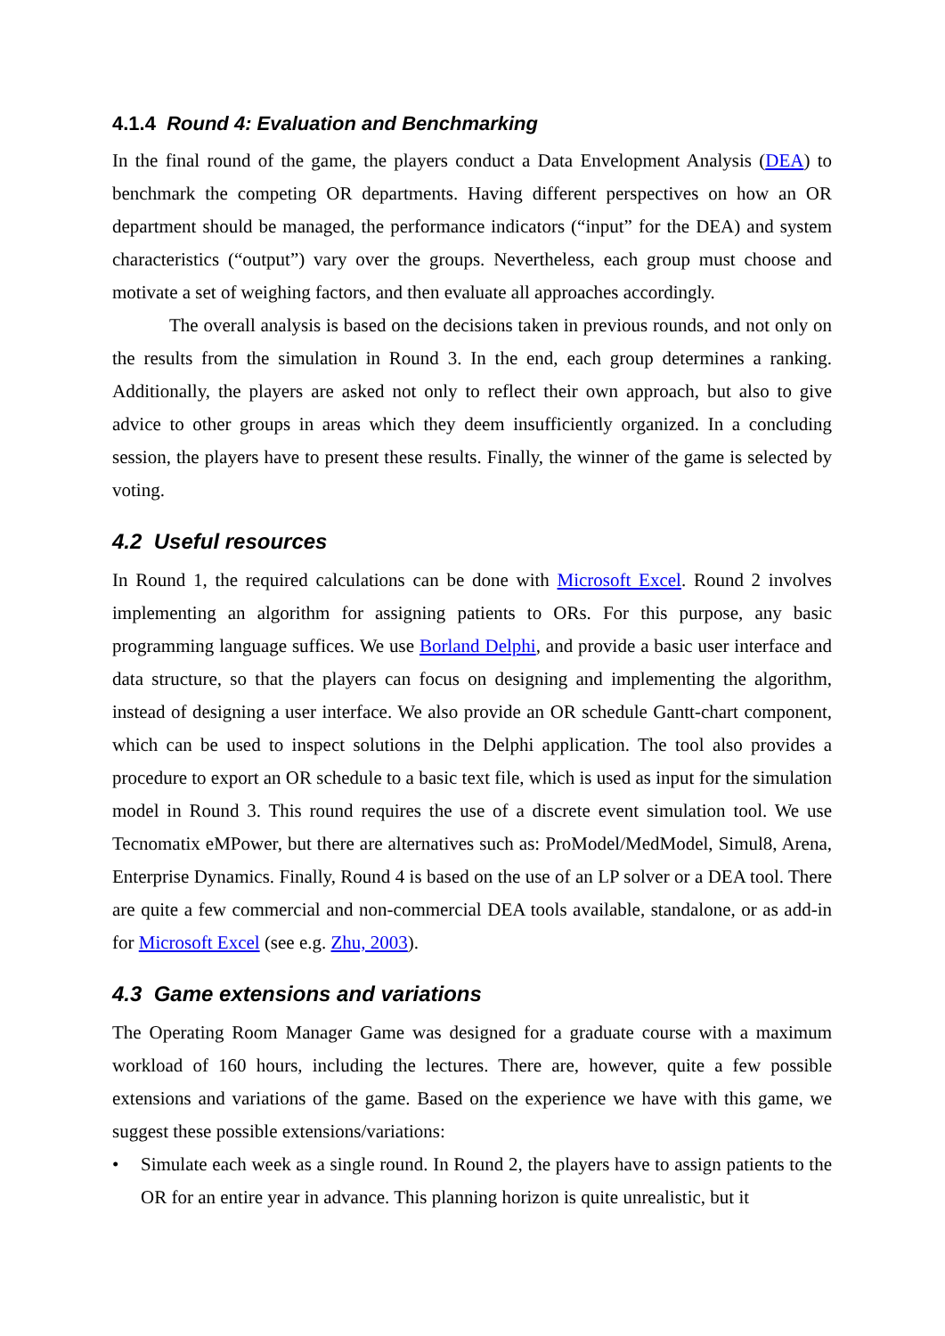4.1.4 Round 4: Evaluation and Benchmarking
In the final round of the game, the players conduct a Data Envelopment Analysis (DEA) to benchmark the competing OR departments. Having different perspectives on how an OR department should be managed, the performance indicators (“input” for the DEA) and system characteristics (“output”) vary over the groups. Nevertheless, each group must choose and motivate a set of weighing factors, and then evaluate all approaches accordingly.
The overall analysis is based on the decisions taken in previous rounds, and not only on the results from the simulation in Round 3. In the end, each group determines a ranking. Additionally, the players are asked not only to reflect their own approach, but also to give advice to other groups in areas which they deem insufficiently organized. In a concluding session, the players have to present these results. Finally, the winner of the game is selected by voting.
4.2 Useful resources
In Round 1, the required calculations can be done with Microsoft Excel. Round 2 involves implementing an algorithm for assigning patients to ORs. For this purpose, any basic programming language suffices. We use Borland Delphi, and provide a basic user interface and data structure, so that the players can focus on designing and implementing the algorithm, instead of designing a user interface. We also provide an OR schedule Gantt-chart component, which can be used to inspect solutions in the Delphi application. The tool also provides a procedure to export an OR schedule to a basic text file, which is used as input for the simulation model in Round 3. This round requires the use of a discrete event simulation tool. We use Tecnomatix eMPower, but there are alternatives such as: ProModel/MedModel, Simul8, Arena, Enterprise Dynamics. Finally, Round 4 is based on the use of an LP solver or a DEA tool. There are quite a few commercial and non-commercial DEA tools available, standalone, or as add-in for Microsoft Excel (see e.g. Zhu, 2003).
4.3 Game extensions and variations
The Operating Room Manager Game was designed for a graduate course with a maximum workload of 160 hours, including the lectures. There are, however, quite a few possible extensions and variations of the game. Based on the experience we have with this game, we suggest these possible extensions/variations:
• Simulate each week as a single round. In Round 2, the players have to assign patients to the OR for an entire year in advance. This planning horizon is quite unrealistic, but it